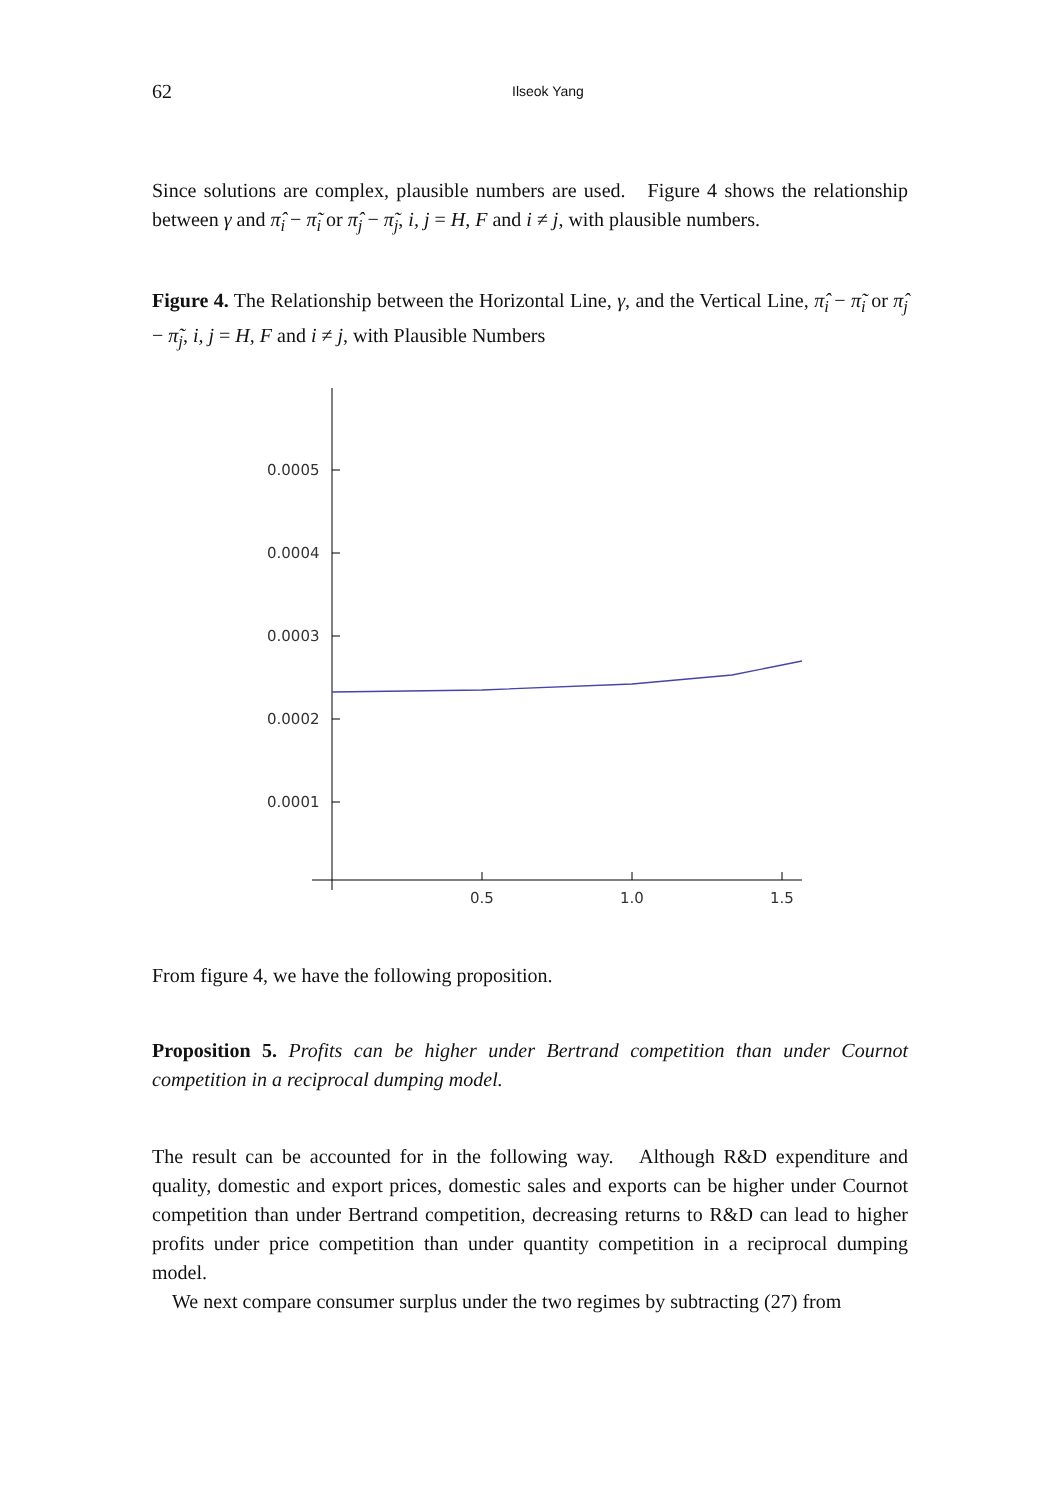62 Ilseok Yang
Since solutions are complex, plausible numbers are used. Figure 4 shows the relationship between γ and π̂<sub>i</sub> − π̃<sub>i</sub> or π̂<sub>j</sub> − π̃<sub>j</sub>, i, j = H, F and i ≠ j, with plausible numbers.
Figure 4. The Relationship between the Horizontal Line, γ, and the Vertical Line, π̂<sub>i</sub> − π̃<sub>i</sub> or π̂<sub>j</sub> − π̃<sub>j</sub>, i, j = H, F and i ≠ j, with Plausible Numbers
0.0005
0.0004
0.0003
0.0002
0.0001
0.5
1.0
1.5
From figure 4, we have the following proposition.
Proposition 5. Profits can be higher under Bertrand competition than under Cournot competition in a reciprocal dumping model.
The result can be accounted for in the following way. Although R&D expenditure and quality, domestic and export prices, domestic sales and exports can be higher under Cournot competition than under Bertrand competition, decreasing returns to R&D can lead to higher profits under price competition than under quantity competition in a reciprocal dumping model.
We next compare consumer surplus under the two regimes by subtracting (27) from